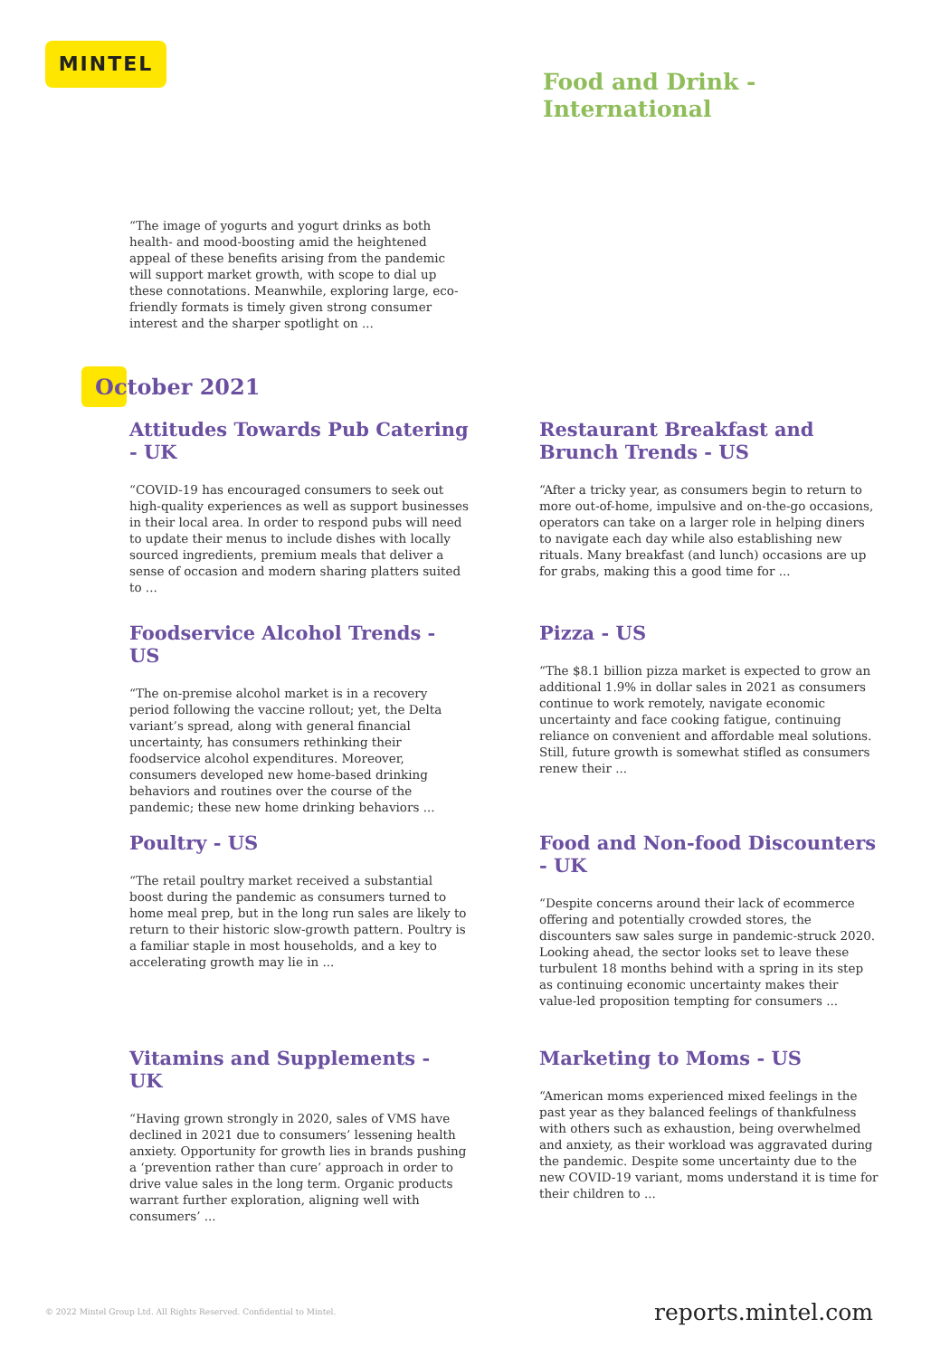MINTEL
Food and Drink -
International
“The image of yogurts and yogurt drinks as both health- and mood-boosting amid the heightened appeal of these benefits arising from the pandemic will support market growth, with scope to dial up these connotations. Meanwhile, exploring large, eco-friendly formats is timely given strong consumer interest and the sharper spotlight on ...
October 2021
Attitudes Towards Pub Catering - UK
“COVID-19 has encouraged consumers to seek out high-quality experiences as well as support businesses in their local area. In order to respond pubs will need to update their menus to include dishes with locally sourced ingredients, premium meals that deliver a sense of occasion and modern sharing platters suited to ...
Restaurant Breakfast and Brunch Trends - US
“After a tricky year, as consumers begin to return to more out-of-home, impulsive and on-the-go occasions, operators can take on a larger role in helping diners to navigate each day while also establishing new rituals. Many breakfast (and lunch) occasions are up for grabs, making this a good time for ...
Foodservice Alcohol Trends - US
“The on-premise alcohol market is in a recovery period following the vaccine rollout; yet, the Delta variant’s spread, along with general financial uncertainty, has consumers rethinking their foodservice alcohol expenditures. Moreover, consumers developed new home-based drinking behaviors and routines over the course of the pandemic; these new home drinking behaviors ...
Pizza - US
“The $8.1 billion pizza market is expected to grow an additional 1.9% in dollar sales in 2021 as consumers continue to work remotely, navigate economic uncertainty and face cooking fatigue, continuing reliance on convenient and affordable meal solutions. Still, future growth is somewhat stifled as consumers renew their ...
Poultry - US
“The retail poultry market received a substantial boost during the pandemic as consumers turned to home meal prep, but in the long run sales are likely to return to their historic slow-growth pattern. Poultry is a familiar staple in most households, and a key to accelerating growth may lie in ...
Food and Non-food Discounters - UK
“Despite concerns around their lack of ecommerce offering and potentially crowded stores, the discounters saw sales surge in pandemic-struck 2020. Looking ahead, the sector looks set to leave these turbulent 18 months behind with a spring in its step as continuing economic uncertainty makes their value-led proposition tempting for consumers ...
Vitamins and Supplements - UK
“Having grown strongly in 2020, sales of VMS have declined in 2021 due to consumers’ lessening health anxiety. Opportunity for growth lies in brands pushing a ‘prevention rather than cure’ approach in order to drive value sales in the long term. Organic products warrant further exploration, aligning well with consumers’ ...
Marketing to Moms - US
“American moms experienced mixed feelings in the past year as they balanced feelings of thankfulness with others such as exhaustion, being overwhelmed and anxiety, as their workload was aggravated during the pandemic. Despite some uncertainty due to the new COVID-19 variant, moms understand it is time for their children to ...
© 2022 Mintel Group Ltd. All Rights Reserved. Confidential to Mintel.
reports.mintel.com